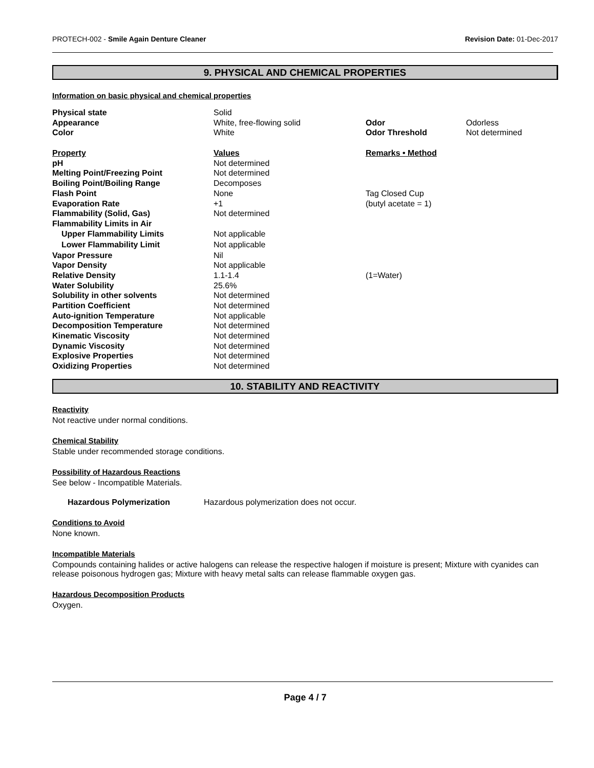PROTECH-002 - Smile Again Denture Cleaner Revision Date: 01-Dec-2017
9. PHYSICAL AND CHEMICAL PROPERTIES
Information on basic physical and chemical properties
| Physical state | Solid | | |
| Appearance | White, free-flowing solid | Odor | Odorless |
| Color | White | Odor Threshold | Not determined |
| Property | Values | Remarks • Method | |
| pH | Not determined | | |
| Melting Point/Freezing Point | Not determined | | |
| Boiling Point/Boiling Range | Decomposes | | |
| Flash Point | None | Tag Closed Cup | |
| Evaporation Rate | +1 | (butyl acetate = 1) | |
| Flammability (Solid, Gas) | Not determined | | |
| Flammability Limits in Air | | | |
| Upper Flammability Limits | Not applicable | | |
| Lower Flammability Limit | Not applicable | | |
| Vapor Pressure | Nil | | |
| Vapor Density | Not applicable | | |
| Relative Density | 1.1-1.4 | (1=Water) | |
| Water Solubility | 25.6% | | |
| Solubility in other solvents | Not determined | | |
| Partition Coefficient | Not determined | | |
| Auto-ignition Temperature | Not applicable | | |
| Decomposition Temperature | Not determined | | |
| Kinematic Viscosity | Not determined | | |
| Dynamic Viscosity | Not determined | | |
| Explosive Properties | Not determined | | |
| Oxidizing Properties | Not determined | | |
10. STABILITY AND REACTIVITY
Reactivity
Not reactive under normal conditions.
Chemical Stability
Stable under recommended storage conditions.
Possibility of Hazardous Reactions
See below - Incompatible Materials.
Hazardous Polymerization Hazardous polymerization does not occur.
Conditions to Avoid
None known.
Incompatible Materials
Compounds containing halides or active halogens can release the respective halogen if moisture is present; Mixture with cyanides can release poisonous hydrogen gas; Mixture with heavy metal salts can release flammable oxygen gas.
Hazardous Decomposition Products
Oxygen.
Page 4 / 7